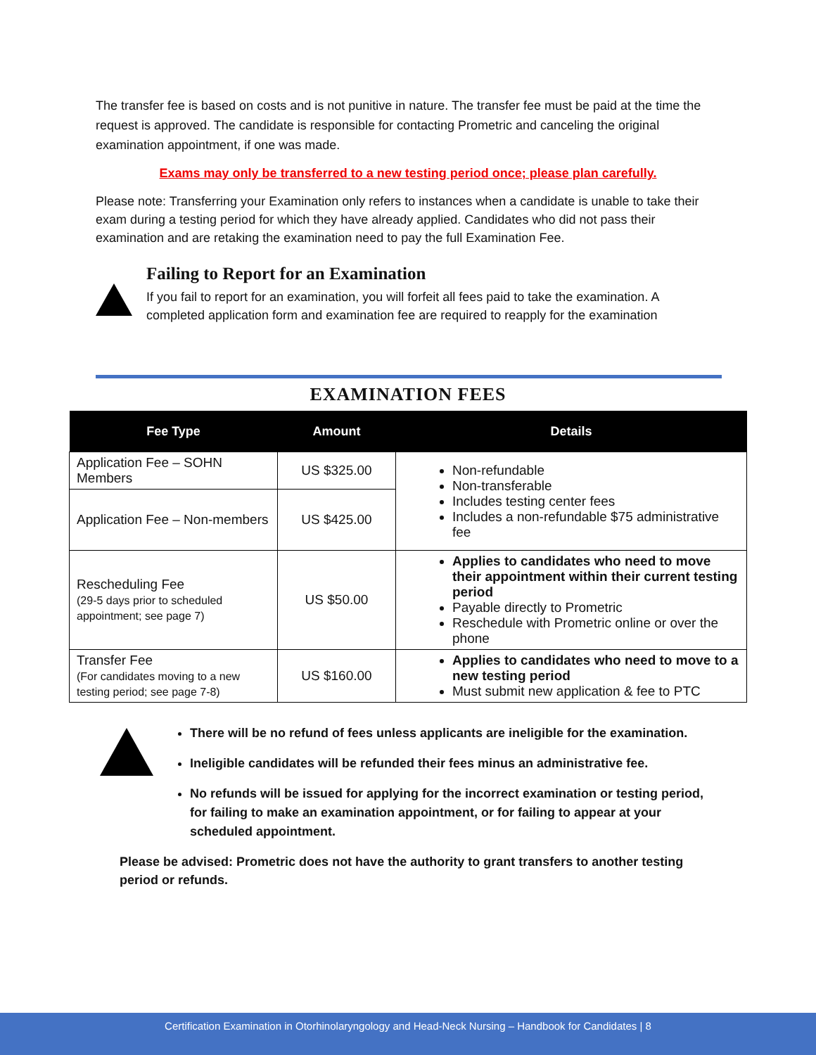The transfer fee is based on costs and is not punitive in nature. The transfer fee must be paid at the time the request is approved. The candidate is responsible for contacting Prometric and canceling the original examination appointment, if one was made.
Exams may only be transferred to a new testing period once; please plan carefully.
Please note: Transferring your Examination only refers to instances when a candidate is unable to take their exam during a testing period for which they have already applied. Candidates who did not pass their examination and are retaking the examination need to pay the full Examination Fee.
Failing to Report for an Examination
If you fail to report for an examination, you will forfeit all fees paid to take the examination. A completed application form and examination fee are required to reapply for the examination
EXAMINATION FEES
| Fee Type | Amount | Details |
| --- | --- | --- |
| Application Fee – SOHN Members | US $325.00 | Non-refundable Non-transferable Includes testing center fees Includes a non-refundable $75 administrative fee |
| Application Fee – Non-members | US $425.00 | |
| Rescheduling Fee (29-5 days prior to scheduled appointment; see page 7) | US $50.00 | Applies to candidates who need to move their appointment within their current testing period Payable directly to Prometric Reschedule with Prometric online or over the phone |
| Transfer Fee (For candidates moving to a new testing period; see page 7-8) | US $160.00 | Applies to candidates who need to move to a new testing period Must submit new application & fee to PTC |
There will be no refund of fees unless applicants are ineligible for the examination.
Ineligible candidates will be refunded their fees minus an administrative fee.
No refunds will be issued for applying for the incorrect examination or testing period, for failing to make an examination appointment, or for failing to appear at your scheduled appointment.
Please be advised: Prometric does not have the authority to grant transfers to another testing period or refunds.
Certification Examination in Otorhinolaryngology and Head-Neck Nursing – Handbook for Candidates | 8